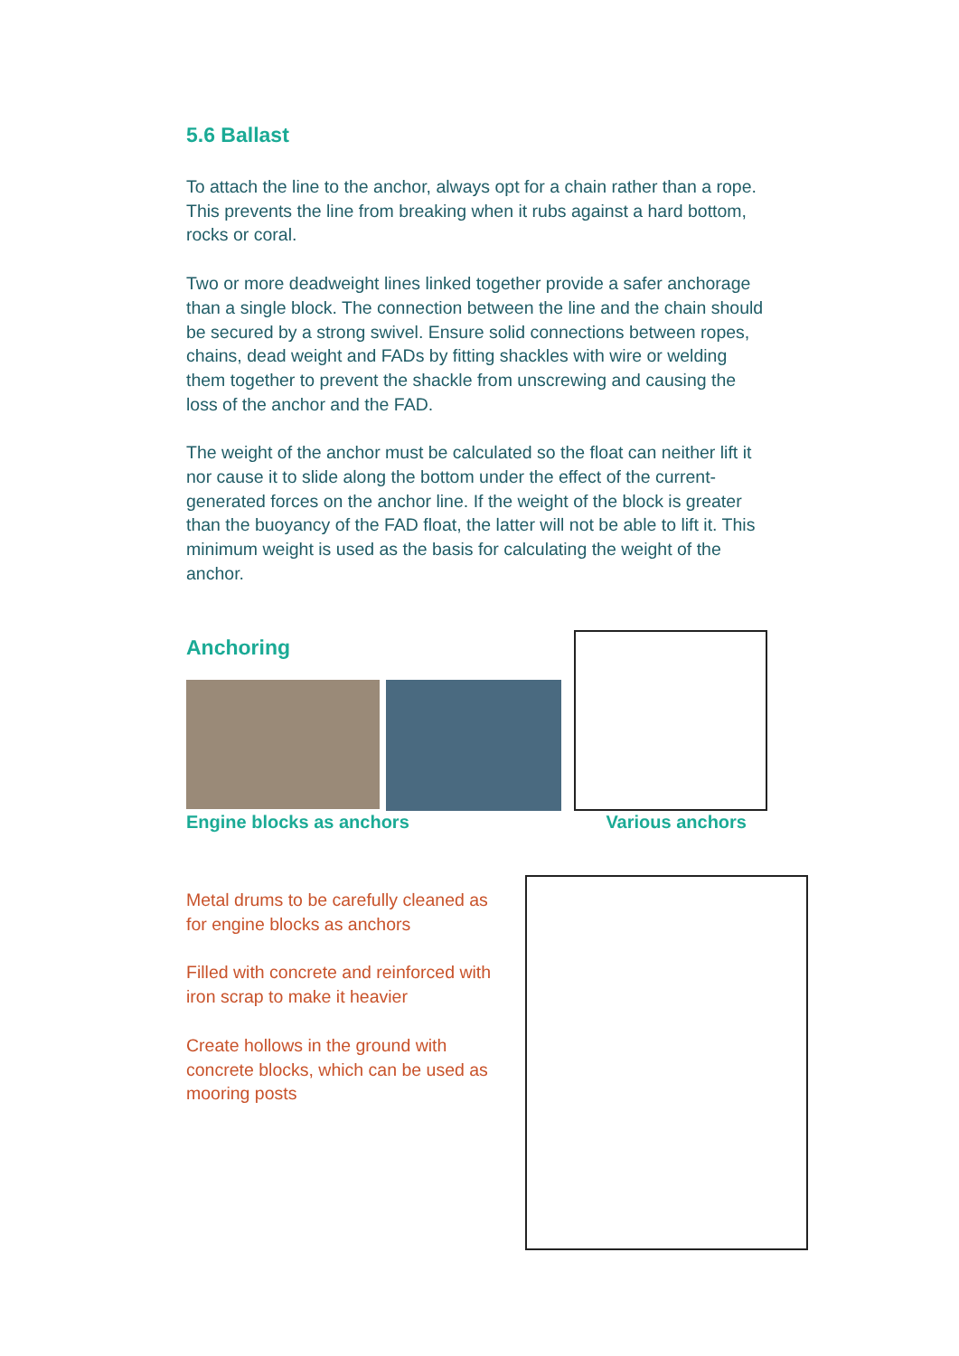5.6 Ballast
To attach the line to the anchor, always opt for a chain rather than a rope. This prevents the line from breaking when it rubs against a hard bottom, rocks or coral.
Two or more deadweight lines linked together provide a safer anchorage than a single block. The connection between the line and the chain should be secured by a strong swivel. Ensure solid connections between ropes, chains, dead weight and FADs by fitting shackles with wire or welding them together to prevent the shackle from unscrewing and causing the loss of the anchor and the FAD.
The weight of the anchor must be calculated so the float can neither lift it nor cause it to slide along the bottom under the effect of the current-generated forces on the anchor line. If the weight of the block is greater than the buoyancy of the FAD float, the latter will not be able to lift it. This minimum weight is used as the basis for calculating the weight of the anchor.
Anchoring
Engine blocks as anchors Various anchors
Metal drums to be carefully cleaned as for engine blocks as anchors
Filled with concrete and reinforced with iron scrap to make it heavier
Create hollows in the ground with concrete blocks, which can be used as mooring posts